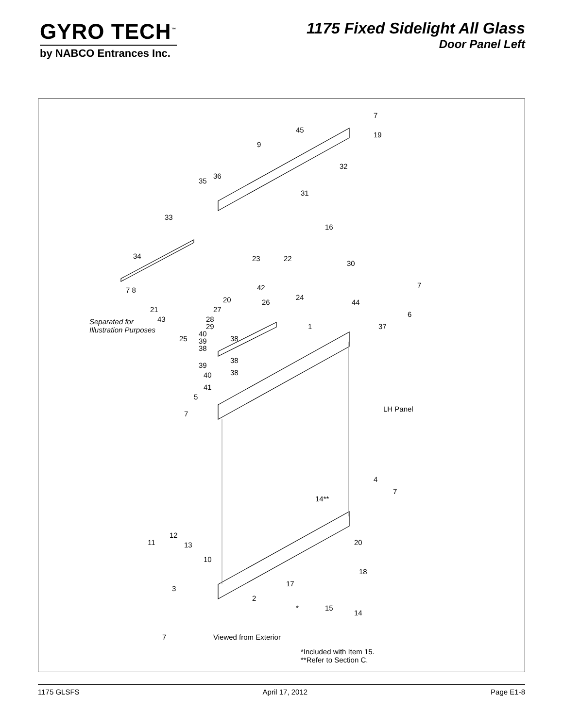GYRO TECH<sup>™</sup>
by NABCO Entrances Inc.
1175 Fixed Sidelight All Glass
Door Panel Left
Separated for
Illustration Purposes
LH Panel
Viewed from Exterior
*Included with Item 15.
**Refer to Section C.
7
45
19
9
32
36
35
31
33
16
34 23 22
30
7 8 42 7
20 24
21
26 44
27
6
43 28
29 1 37
40
25 38
39
38
38
39
38
40
41
5
7
4
7
14**
11
12
13 20
10
18
17
3
2
* 15
14
7
1175 GLSFS April 17, 2012 Page E1-8